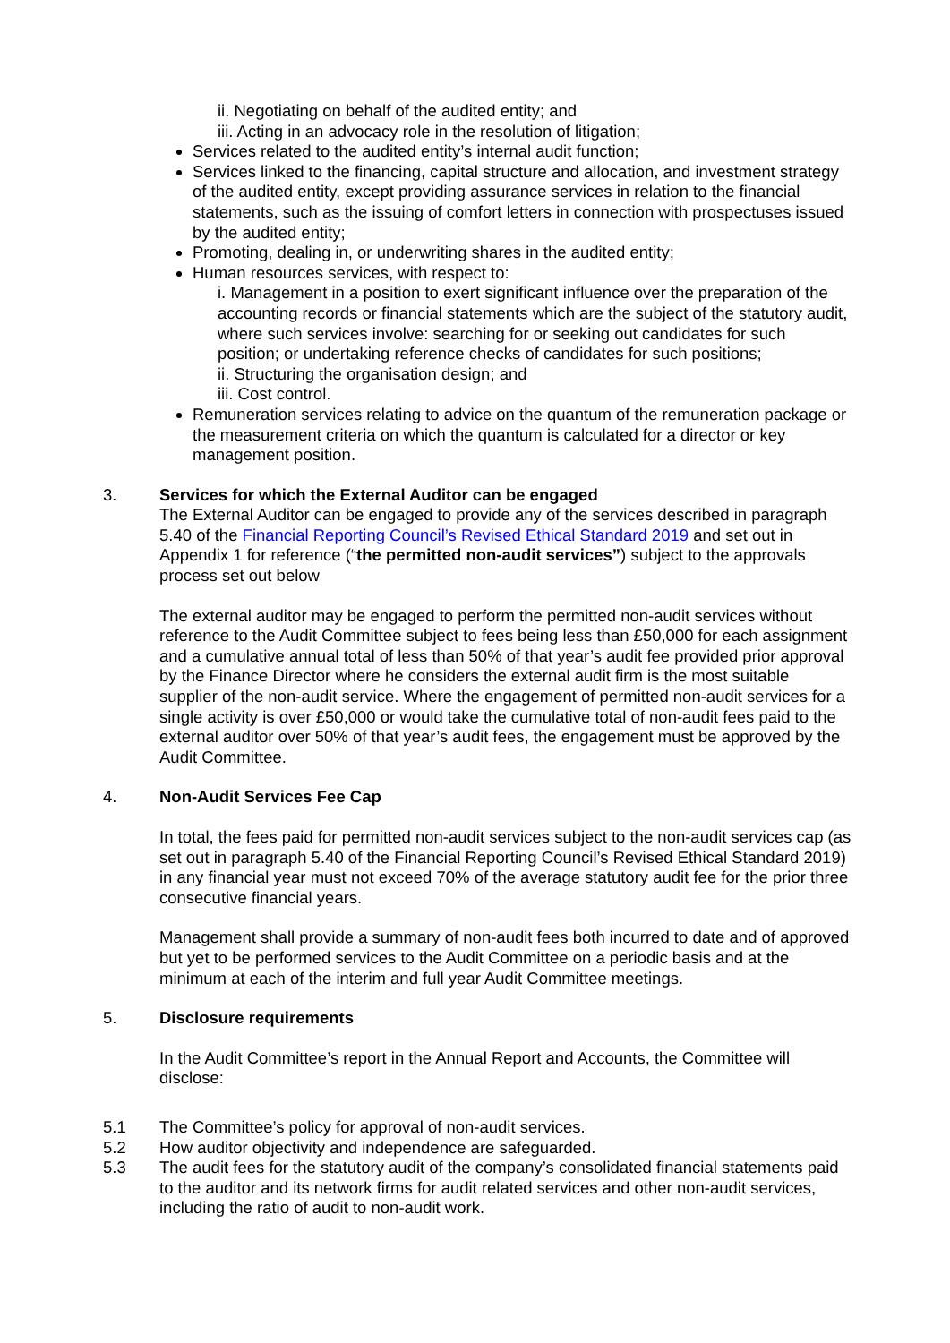ii. Negotiating on behalf of the audited entity; and
iii. Acting in an advocacy role in the resolution of litigation;
Services related to the audited entity’s internal audit function;
Services linked to the financing, capital structure and allocation, and investment strategy of the audited entity, except providing assurance services in relation to the financial statements, such as the issuing of comfort letters in connection with prospectuses issued by the audited entity;
Promoting, dealing in, or underwriting shares in the audited entity;
Human resources services, with respect to:
i. Management in a position to exert significant influence over the preparation of the accounting records or financial statements which are the subject of the statutory audit, where such services involve: searching for or seeking out candidates for such position; or undertaking reference checks of candidates for such positions;
ii. Structuring the organisation design; and
iii. Cost control.
Remuneration services relating to advice on the quantum of the remuneration package or the measurement criteria on which the quantum is calculated for a director or key management position.
3. Services for which the External Auditor can be engaged
The External Auditor can be engaged to provide any of the services described in paragraph 5.40 of the Financial Reporting Council’s Revised Ethical Standard 2019 and set out in Appendix 1 for reference (“the permitted non-audit services”) subject to the approvals process set out below
The external auditor may be engaged to perform the permitted non-audit services without reference to the Audit Committee subject to fees being less than £50,000 for each assignment and a cumulative annual total of less than 50% of that year’s audit fee provided prior approval by the Finance Director where he considers the external audit firm is the most suitable supplier of the non-audit service. Where the engagement of permitted non-audit services for a single activity is over £50,000 or would take the cumulative total of non-audit fees paid to the external auditor over 50% of that year’s audit fees, the engagement must be approved by the Audit Committee.
4. Non-Audit Services Fee Cap
In total, the fees paid for permitted non-audit services subject to the non-audit services cap (as set out in paragraph 5.40 of the Financial Reporting Council’s Revised Ethical Standard 2019) in any financial year must not exceed 70% of the average statutory audit fee for the prior three consecutive financial years.
Management shall provide a summary of non-audit fees both incurred to date and of approved but yet to be performed services to the Audit Committee on a periodic basis and at the minimum at each of the interim and full year Audit Committee meetings.
5. Disclosure requirements
In the Audit Committee’s report in the Annual Report and Accounts, the Committee will disclose:
5.1 The Committee’s policy for approval of non-audit services.
5.2 How auditor objectivity and independence are safeguarded.
5.3 The audit fees for the statutory audit of the company’s consolidated financial statements paid to the auditor and its network firms for audit related services and other non-audit services, including the ratio of audit to non-audit work.